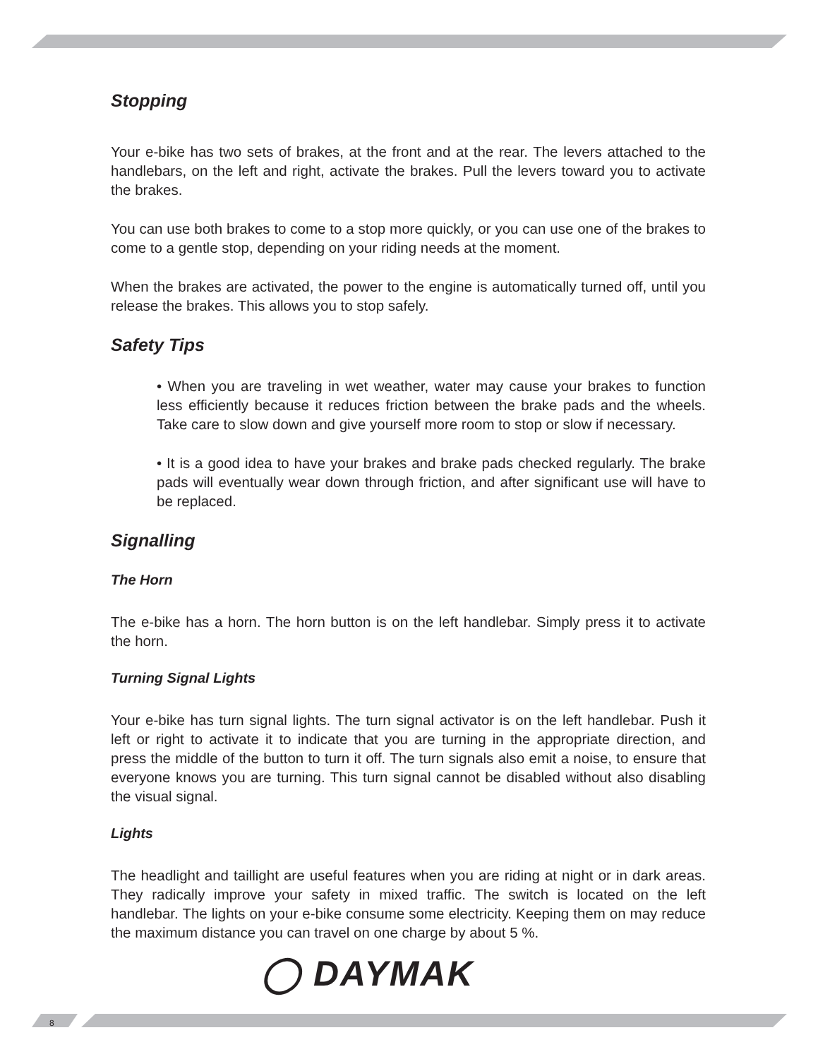Stopping
Your e-bike has two sets of brakes, at the front and at the rear. The levers attached to the handlebars, on the left and right, activate the brakes. Pull the levers toward you to activate the brakes.
You can use both brakes to come to a stop more quickly, or you can use one of the brakes to come to a gentle stop, depending on your riding needs at the moment.
When the brakes are activated, the power to the engine is automatically turned off, until you release the brakes. This allows you to stop safely.
Safety Tips
• When you are traveling in wet weather, water may cause your brakes to function less efficiently because it reduces friction between the brake pads and the wheels. Take care to slow down and give yourself more room to stop or slow if necessary.
• It is a good idea to have your brakes and brake pads checked regularly. The brake pads will eventually wear down through friction, and after significant use will have to be replaced.
Signalling
The Horn
The e-bike has a horn. The horn button is on the left handlebar. Simply press it to activate the horn.
Turning Signal Lights
Your e-bike has turn signal lights. The turn signal activator is on the left handlebar. Push it left or right to activate it to indicate that you are turning in the appropriate direction, and press the middle of the button to turn it off. The turn signals also emit a noise, to ensure that everyone knows you are turning. This turn signal cannot be disabled without also disabling the visual signal.
Lights
The headlight and taillight are useful features when you are riding at night or in dark areas. They radically improve your safety in mixed traffic. The switch is located on the left handlebar. The lights on your e-bike consume some electricity. Keeping them on may reduce the maximum distance you can travel on one charge by about 5 %.
◯ DAYMAK
8